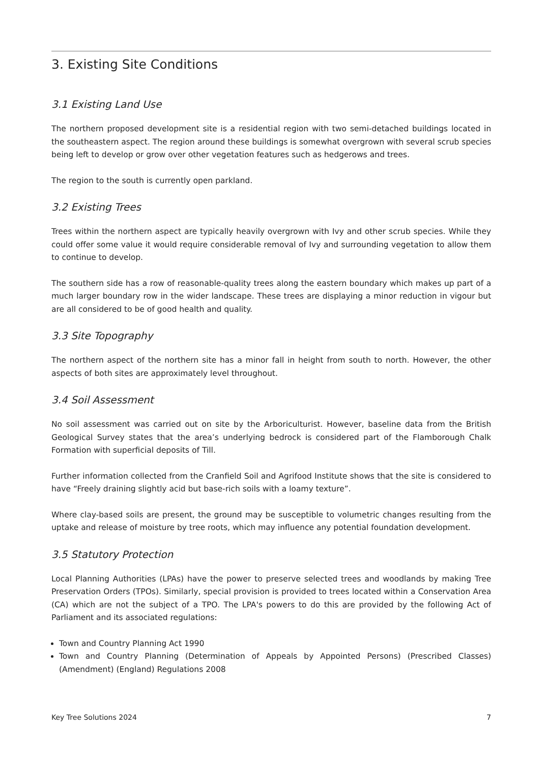3. Existing Site Conditions
3.1 Existing Land Use
The northern proposed development site is a residential region with two semi-detached buildings located in the southeastern aspect. The region around these buildings is somewhat overgrown with several scrub species being left to develop or grow over other vegetation features such as hedgerows and trees.
The region to the south is currently open parkland.
3.2 Existing Trees
Trees within the northern aspect are typically heavily overgrown with Ivy and other scrub species. While they could offer some value it would require considerable removal of Ivy and surrounding vegetation to allow them to continue to develop.
The southern side has a row of reasonable-quality trees along the eastern boundary which makes up part of a much larger boundary row in the wider landscape. These trees are displaying a minor reduction in vigour but are all considered to be of good health and quality.
3.3 Site Topography
The northern aspect of the northern site has a minor fall in height from south to north. However, the other aspects of both sites are approximately level throughout.
3.4 Soil Assessment
No soil assessment was carried out on site by the Arboriculturist. However, baseline data from the British Geological Survey states that the area’s underlying bedrock is considered part of the Flamborough Chalk Formation with superficial deposits of Till.
Further information collected from the Cranfield Soil and Agrifood Institute shows that the site is considered to have “Freely draining slightly acid but base-rich soils with a loamy texture”.
Where clay-based soils are present, the ground may be susceptible to volumetric changes resulting from the uptake and release of moisture by tree roots, which may influence any potential foundation development.
3.5 Statutory Protection
Local Planning Authorities (LPAs) have the power to preserve selected trees and woodlands by making Tree Preservation Orders (TPOs). Similarly, special provision is provided to trees located within a Conservation Area (CA) which are not the subject of a TPO. The LPA's powers to do this are provided by the following Act of Parliament and its associated regulations:
Town and Country Planning Act 1990
Town and Country Planning (Determination of Appeals by Appointed Persons) (Prescribed Classes) (Amendment) (England) Regulations 2008
Key Tree Solutions 2024 7